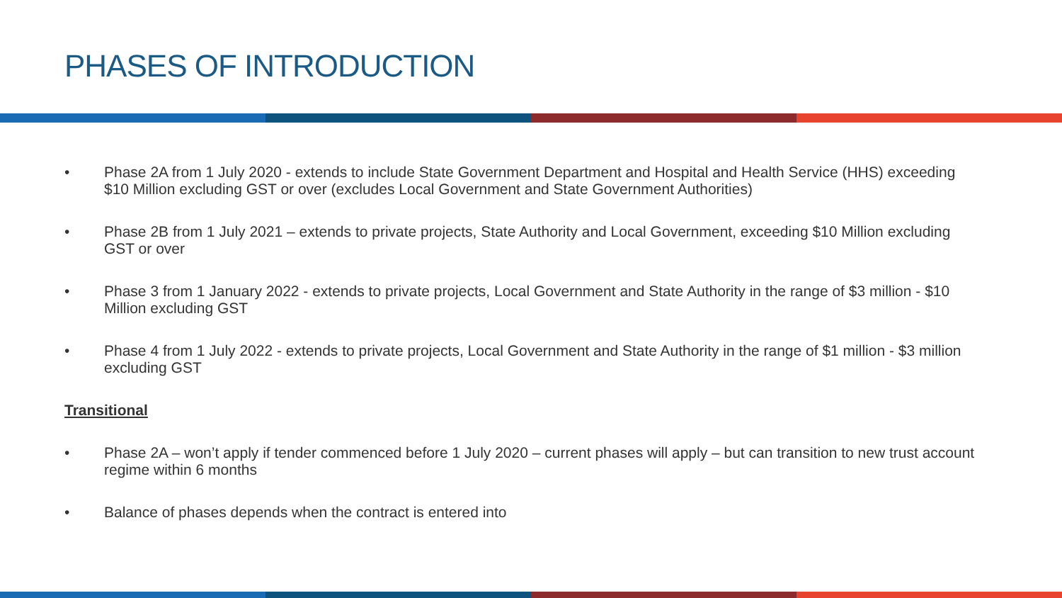PHASES OF INTRODUCTION
• Phase 2A from 1 July 2020 - extends to include State Government Department and Hospital and Health Service (HHS) exceeding $10 Million excluding GST or over (excludes Local Government and State Government Authorities)
• Phase 2B from 1 July 2021 – extends to private projects, State Authority and Local Government, exceeding $10 Million excluding GST or over
• Phase 3 from 1 January 2022 - extends to private projects, Local Government and State Authority in the range of $3 million - $10 Million excluding GST
• Phase 4 from 1 July 2022 - extends to private projects, Local Government and State Authority in the range of $1 million - $3 million excluding GST
Transitional
• Phase 2A – won’t apply if tender commenced before 1 July 2020 – current phases will apply – but can transition to new trust account regime within 6 months
• Balance of phases depends when the contract is entered into